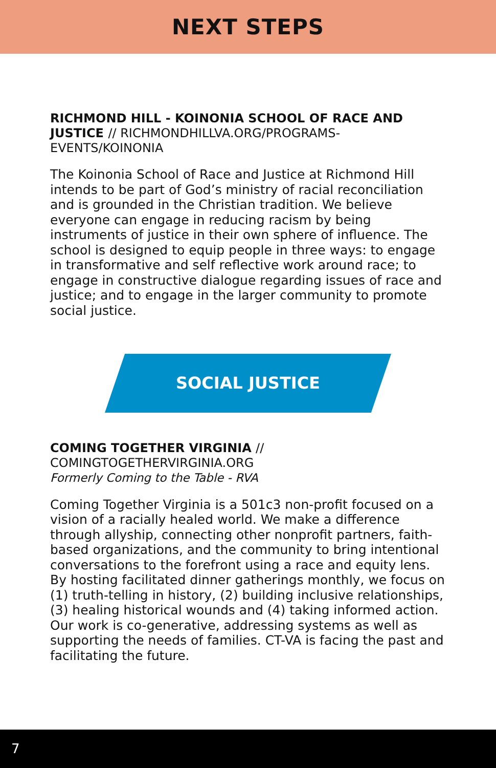NEXT STEPS
RICHMOND HILL - KOINONIA SCHOOL OF RACE AND JUSTICE // RICHMONDHILLVA.ORG/PROGRAMS-EVENTS/KOINONIA
The Koinonia School of Race and Justice at Richmond Hill intends to be part of God’s ministry of racial reconciliation and is grounded in the Christian tradition. We believe everyone can engage in reducing racism by being instruments of justice in their own sphere of influence. The school is designed to equip people in three ways: to engage in transformative and self reflective work around race; to engage in constructive dialogue regarding issues of race and justice; and to engage in the larger community to promote social justice.
SOCIAL JUSTICE
COMING TOGETHER VIRGINIA // COMINGTOGETHERVIRGINIA.ORG
Formerly Coming to the Table - RVA
Coming Together Virginia is a 501c3 non-profit focused on a vision of a racially healed world. We make a difference through allyship, connecting other nonprofit partners, faith-based organizations, and the community to bring intentional conversations to the forefront using a race and equity lens. By hosting facilitated dinner gatherings monthly, we focus on (1) truth-telling in history, (2) building inclusive relationships, (3) healing historical wounds and (4) taking informed action. Our work is co-generative, addressing systems as well as supporting the needs of families. CT-VA is facing the past and facilitating the future.
7